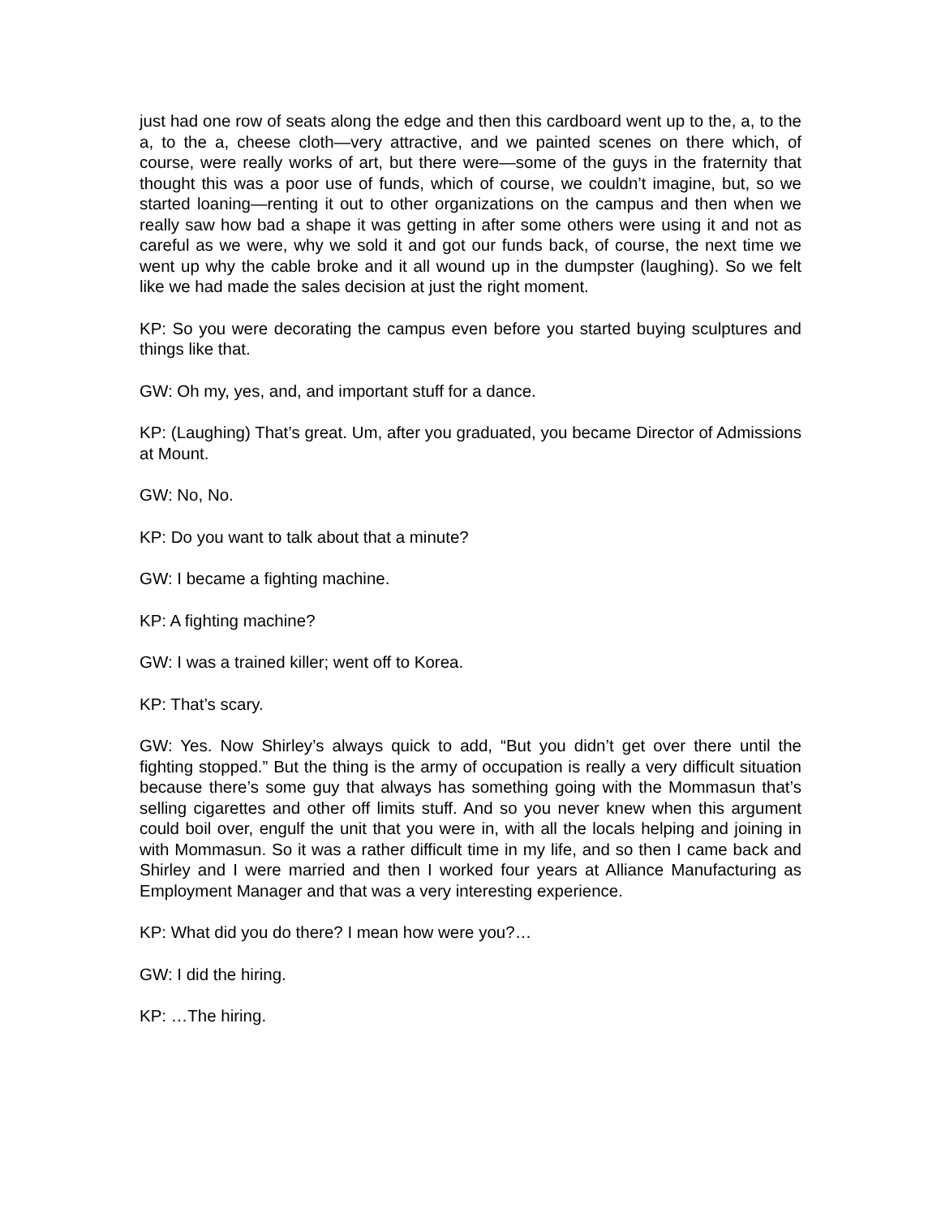just had one row of seats along the edge and then this cardboard went up to the, a, to the a, to the a, cheese cloth—very attractive, and we painted scenes on there which, of course, were really works of art, but there were—some of the guys in the fraternity that thought this was a poor use of funds, which of course, we couldn’t imagine, but, so we started loaning—renting it out to other organizations on the campus and then when we really saw how bad a shape it was getting in after some others were using it and not as careful as we were, why we sold it and got our funds back, of course, the next time we went up why the cable broke and it all wound up in the dumpster (laughing). So we felt like we had made the sales decision at just the right moment.
KP: So you were decorating the campus even before you started buying sculptures and things like that.
GW: Oh my, yes, and, and important stuff for a dance.
KP: (Laughing) That’s great. Um, after you graduated, you became Director of Admissions at Mount.
GW: No, No.
KP: Do you want to talk about that a minute?
GW: I became a fighting machine.
KP: A fighting machine?
GW: I was a trained killer; went off to Korea.
KP: That’s scary.
GW: Yes. Now Shirley’s always quick to add, “But you didn’t get over there until the fighting stopped.” But the thing is the army of occupation is really a very difficult situation because there’s some guy that always has something going with the Mommasun that’s selling cigarettes and other off limits stuff. And so you never knew when this argument could boil over, engulf the unit that you were in, with all the locals helping and joining in with Mommasun. So it was a rather difficult time in my life, and so then I came back and Shirley and I were married and then I worked four years at Alliance Manufacturing as Employment Manager and that was a very interesting experience.
KP: What did you do there? I mean how were you?…
GW: I did the hiring.
KP: …The hiring.